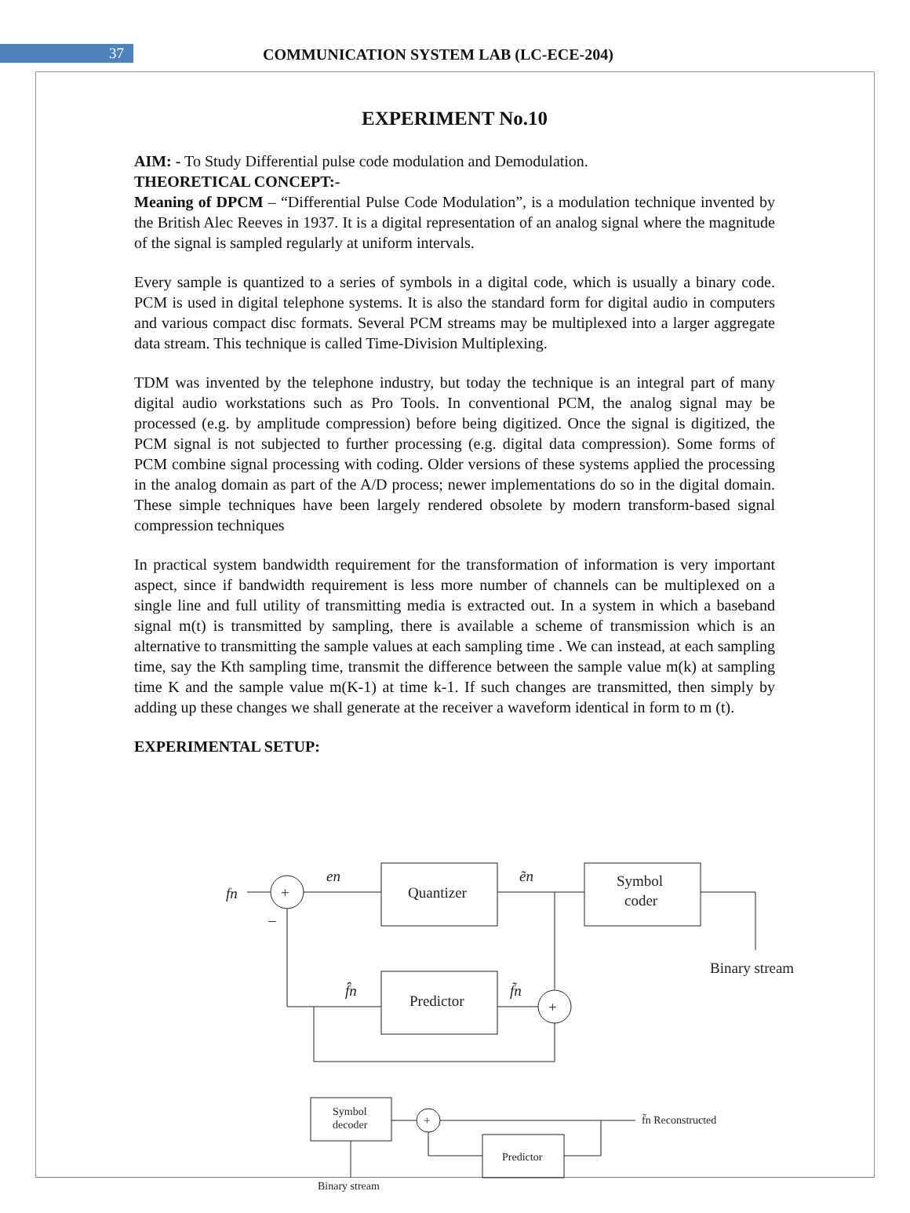37
COMMUNICATION SYSTEM LAB (LC-ECE-204)
EXPERIMENT No.10
AIM: - To Study Differential pulse code modulation and Demodulation.
THEORETICAL CONCEPT:-
Meaning of DPCM – “Differential Pulse Code Modulation”, is a modulation technique invented by the British Alec Reeves in 1937. It is a digital representation of an analog signal where the magnitude of the signal is sampled regularly at uniform intervals.
Every sample is quantized to a series of symbols in a digital code, which is usually a binary code. PCM is used in digital telephone systems. It is also the standard form for digital audio in computers and various compact disc formats. Several PCM streams may be multiplexed into a larger aggregate data stream. This technique is called Time-Division Multiplexing.
TDM was invented by the telephone industry, but today the technique is an integral part of many digital audio workstations such as Pro Tools. In conventional PCM, the analog signal may be processed (e.g. by amplitude compression) before being digitized. Once the signal is digitized, the PCM signal is not subjected to further processing (e.g. digital data compression). Some forms of PCM combine signal processing with coding. Older versions of these systems applied the processing in the analog domain as part of the A/D process; newer implementations do so in the digital domain. These simple techniques have been largely rendered obsolete by modern transform-based signal compression techniques
In practical system bandwidth requirement for the transformation of information is very important aspect, since if bandwidth requirement is less more number of channels can be multiplexed on a single line and full utility of transmitting media is extracted out. In a system in which a baseband signal m(t) is transmitted by sampling, there is available a scheme of transmission which is an alternative to transmitting the sample values at each sampling time . We can instead, at each sampling time, say the Kth sampling time, transmit the difference between the sample value m(k) at sampling time K and the sample value m(K-1) at time k-1. If such changes are transmitted, then simply by adding up these changes we shall generate at the receiver a waveform identical in form to m (t).
EXPERIMENTAL SETUP:
+
fn
en
Quantizer
ẽn
Symbol
coder
Binary stream
+
Predictor
f̃n
f̂n
–
Symbol
decoder
+
f̃n Reconstructed
Predictor
Binary stream